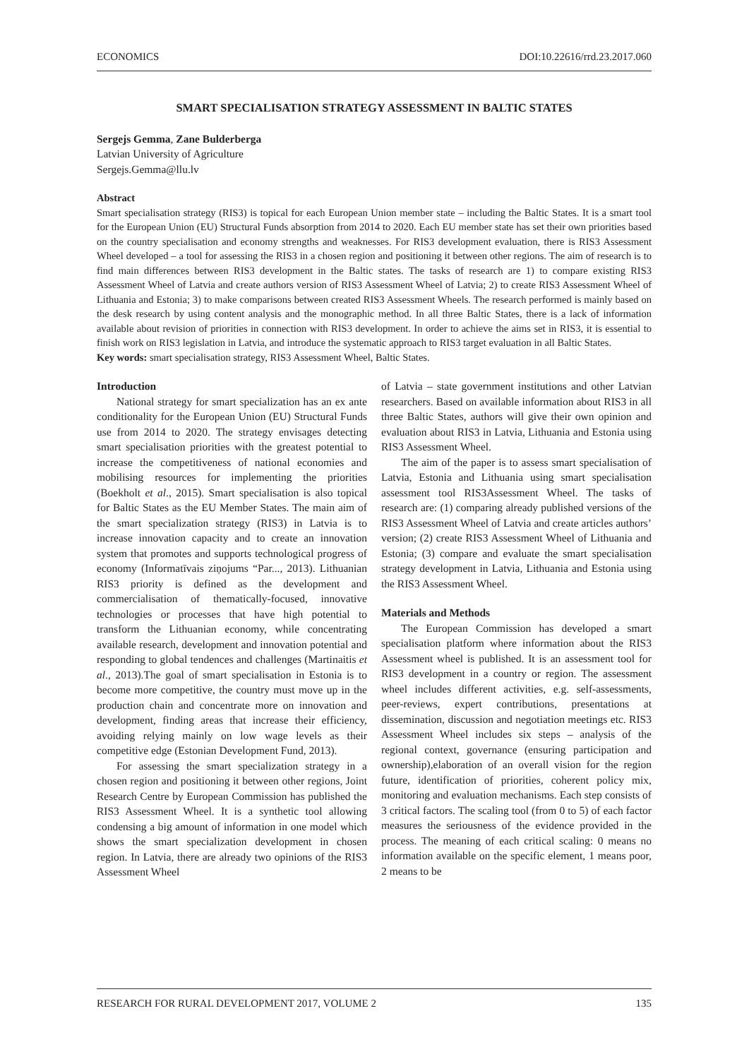ECONOMICS DOI:10.22616/rrd.23.2017.060
SMART SPECIALISATION STRATEGY ASSESSMENT IN BALTIC STATES
Sergejs Gemma, Zane Bulderberga
Latvian University of Agriculture
Sergejs.Gemma@llu.lv
Abstract
Smart specialisation strategy (RIS3) is topical for each European Union member state – including the Baltic States. It is a smart tool for the European Union (EU) Structural Funds absorption from 2014 to 2020. Each EU member state has set their own priorities based on the country specialisation and economy strengths and weaknesses. For RIS3 development evaluation, there is RIS3 Assessment Wheel developed – a tool for assessing the RIS3 in a chosen region and positioning it between other regions. The aim of research is to find main differences between RIS3 development in the Baltic states. The tasks of research are 1) to compare existing RIS3 Assessment Wheel of Latvia and create authors version of RIS3 Assessment Wheel of Latvia; 2) to create RIS3 Assessment Wheel of Lithuania and Estonia; 3) to make comparisons between created RIS3 Assessment Wheels. The research performed is mainly based on the desk research by using content analysis and the monographic method. In all three Baltic States, there is a lack of information available about revision of priorities in connection with RIS3 development. In order to achieve the aims set in RIS3, it is essential to finish work on RIS3 legislation in Latvia, and introduce the systematic approach to RIS3 target evaluation in all Baltic States.
Key words: smart specialisation strategy, RIS3 Assessment Wheel, Baltic States.
Introduction
National strategy for smart specialization has an ex ante conditionality for the European Union (EU) Structural Funds use from 2014 to 2020. The strategy envisages detecting smart specialisation priorities with the greatest potential to increase the competitiveness of national economies and mobilising resources for implementing the priorities (Boekholt et al., 2015). Smart specialisation is also topical for Baltic States as the EU Member States. The main aim of the smart specialization strategy (RIS3) in Latvia is to increase innovation capacity and to create an innovation system that promotes and supports technological progress of economy (Informatīvais ziņojums “Par..., 2013). Lithuanian RIS3 priority is defined as the development and commercialisation of thematically-focused, innovative technologies or processes that have high potential to transform the Lithuanian economy, while concentrating available research, development and innovation potential and responding to global tendences and challenges (Martinaitis et al., 2013).The goal of smart specialisation in Estonia is to become more competitive, the country must move up in the production chain and concentrate more on innovation and development, finding areas that increase their efficiency, avoiding relying mainly on low wage levels as their competitive edge (Estonian Development Fund, 2013).
For assessing the smart specialization strategy in a chosen region and positioning it between other regions, Joint Research Centre by European Commission has published the RIS3 Assessment Wheel. It is a synthetic tool allowing condensing a big amount of information in one model which shows the smart specialization development in chosen region. In Latvia, there are already two opinions of the RIS3 Assessment Wheel
of Latvia – state government institutions and other Latvian researchers. Based on available information about RIS3 in all three Baltic States, authors will give their own opinion and evaluation about RIS3 in Latvia, Lithuania and Estonia using RIS3 Assessment Wheel.
The aim of the paper is to assess smart specialisation of Latvia, Estonia and Lithuania using smart specialisation assessment tool RIS3Assessment Wheel. The tasks of research are: (1) comparing already published versions of the RIS3 Assessment Wheel of Latvia and create articles authors’ version; (2) create RIS3 Assessment Wheel of Lithuania and Estonia; (3) compare and evaluate the smart specialisation strategy development in Latvia, Lithuania and Estonia using the RIS3 Assessment Wheel.
Materials and Methods
The European Commission has developed a smart specialisation platform where information about the RIS3 Assessment wheel is published. It is an assessment tool for RIS3 development in a country or region. The assessment wheel includes different activities, e.g. self-assessments, peer-reviews, expert contributions, presentations at dissemination, discussion and negotiation meetings etc. RIS3 Assessment Wheel includes six steps – analysis of the regional context, governance (ensuring participation and ownership),elaboration of an overall vision for the region future, identification of priorities, coherent policy mix, monitoring and evaluation mechanisms. Each step consists of 3 critical factors. The scaling tool (from 0 to 5) of each factor measures the seriousness of the evidence provided in the process. The meaning of each critical scaling: 0 means no information available on the specific element, 1 means poor, 2 means to be
RESEARCH FOR RURAL DEVELOPMENT 2017, VOLUME 2 135